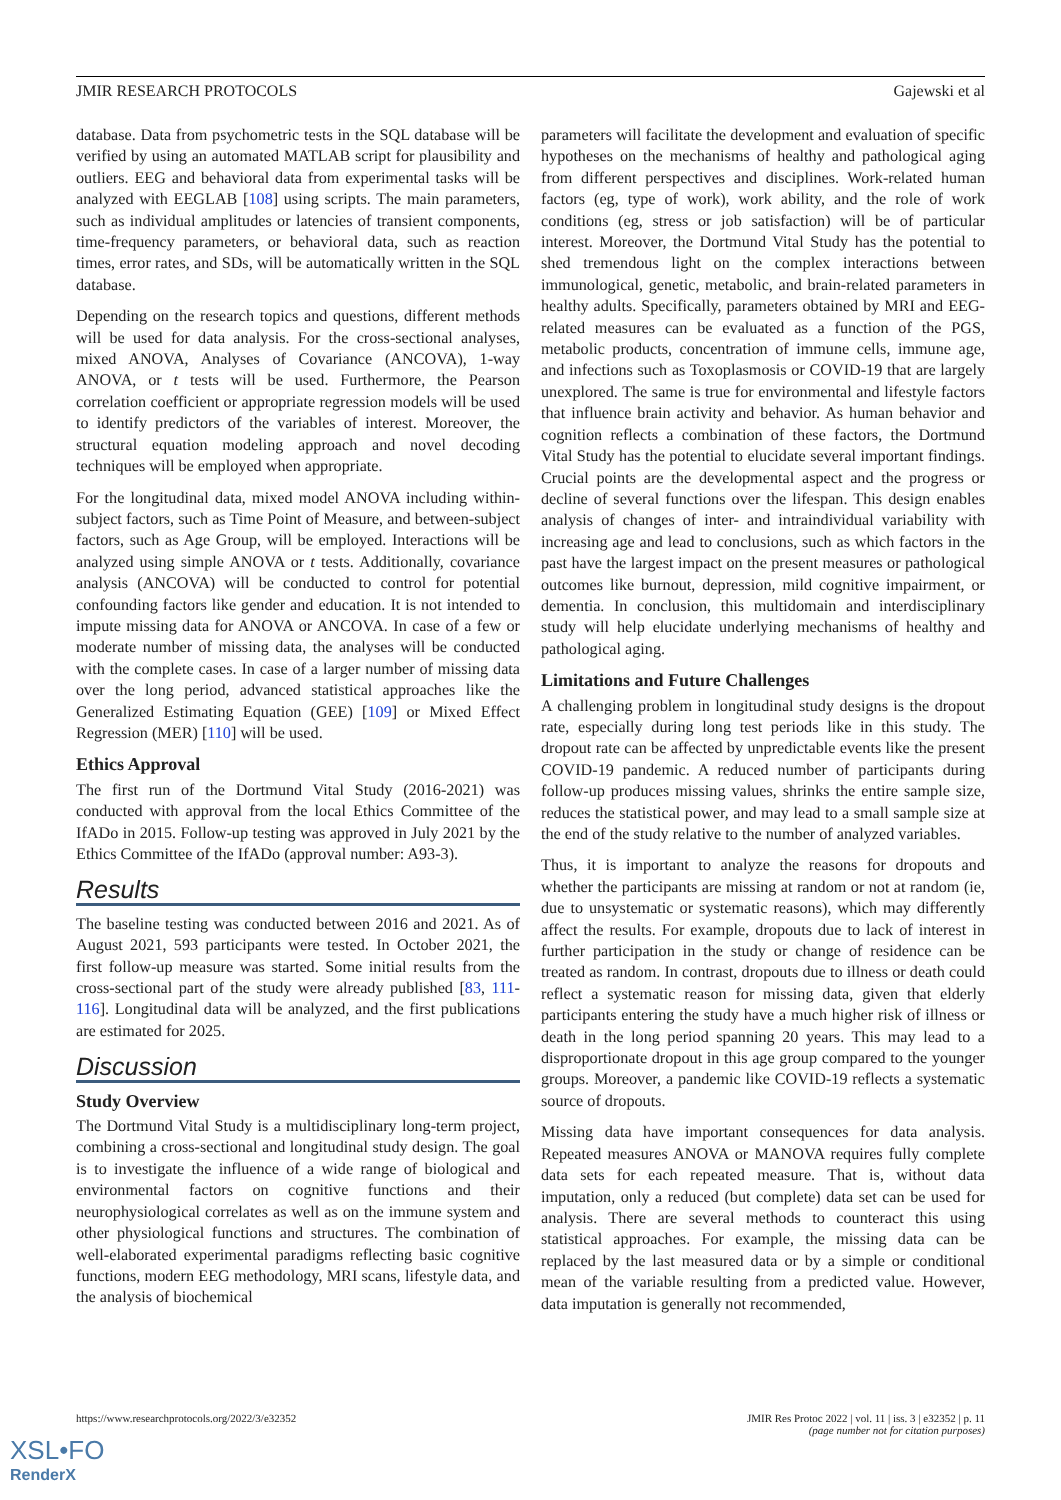JMIR RESEARCH PROTOCOLS Gajewski et al
database. Data from psychometric tests in the SQL database will be verified by using an automated MATLAB script for plausibility and outliers. EEG and behavioral data from experimental tasks will be analyzed with EEGLAB [108] using scripts. The main parameters, such as individual amplitudes or latencies of transient components, time-frequency parameters, or behavioral data, such as reaction times, error rates, and SDs, will be automatically written in the SQL database.
Depending on the research topics and questions, different methods will be used for data analysis. For the cross-sectional analyses, mixed ANOVA, Analyses of Covariance (ANCOVA), 1-way ANOVA, or t tests will be used. Furthermore, the Pearson correlation coefficient or appropriate regression models will be used to identify predictors of the variables of interest. Moreover, the structural equation modeling approach and novel decoding techniques will be employed when appropriate.
For the longitudinal data, mixed model ANOVA including within-subject factors, such as Time Point of Measure, and between-subject factors, such as Age Group, will be employed. Interactions will be analyzed using simple ANOVA or t tests. Additionally, covariance analysis (ANCOVA) will be conducted to control for potential confounding factors like gender and education. It is not intended to impute missing data for ANOVA or ANCOVA. In case of a few or moderate number of missing data, the analyses will be conducted with the complete cases. In case of a larger number of missing data over the long period, advanced statistical approaches like the Generalized Estimating Equation (GEE) [109] or Mixed Effect Regression (MER) [110] will be used.
Ethics Approval
The first run of the Dortmund Vital Study (2016-2021) was conducted with approval from the local Ethics Committee of the IfADo in 2015. Follow-up testing was approved in July 2021 by the Ethics Committee of the IfADo (approval number: A93-3).
Results
The baseline testing was conducted between 2016 and 2021. As of August 2021, 593 participants were tested. In October 2021, the first follow-up measure was started. Some initial results from the cross-sectional part of the study were already published [83, 111-116]. Longitudinal data will be analyzed, and the first publications are estimated for 2025.
Discussion
Study Overview
The Dortmund Vital Study is a multidisciplinary long-term project, combining a cross-sectional and longitudinal study design. The goal is to investigate the influence of a wide range of biological and environmental factors on cognitive functions and their neurophysiological correlates as well as on the immune system and other physiological functions and structures. The combination of well-elaborated experimental paradigms reflecting basic cognitive functions, modern EEG methodology, MRI scans, lifestyle data, and the analysis of biochemical
parameters will facilitate the development and evaluation of specific hypotheses on the mechanisms of healthy and pathological aging from different perspectives and disciplines. Work-related human factors (eg, type of work), work ability, and the role of work conditions (eg, stress or job satisfaction) will be of particular interest. Moreover, the Dortmund Vital Study has the potential to shed tremendous light on the complex interactions between immunological, genetic, metabolic, and brain-related parameters in healthy adults. Specifically, parameters obtained by MRI and EEG-related measures can be evaluated as a function of the PGS, metabolic products, concentration of immune cells, immune age, and infections such as Toxoplasmosis or COVID-19 that are largely unexplored. The same is true for environmental and lifestyle factors that influence brain activity and behavior. As human behavior and cognition reflects a combination of these factors, the Dortmund Vital Study has the potential to elucidate several important findings. Crucial points are the developmental aspect and the progress or decline of several functions over the lifespan. This design enables analysis of changes of inter- and intraindividual variability with increasing age and lead to conclusions, such as which factors in the past have the largest impact on the present measures or pathological outcomes like burnout, depression, mild cognitive impairment, or dementia. In conclusion, this multidomain and interdisciplinary study will help elucidate underlying mechanisms of healthy and pathological aging.
Limitations and Future Challenges
A challenging problem in longitudinal study designs is the dropout rate, especially during long test periods like in this study. The dropout rate can be affected by unpredictable events like the present COVID-19 pandemic. A reduced number of participants during follow-up produces missing values, shrinks the entire sample size, reduces the statistical power, and may lead to a small sample size at the end of the study relative to the number of analyzed variables.
Thus, it is important to analyze the reasons for dropouts and whether the participants are missing at random or not at random (ie, due to unsystematic or systematic reasons), which may differently affect the results. For example, dropouts due to lack of interest in further participation in the study or change of residence can be treated as random. In contrast, dropouts due to illness or death could reflect a systematic reason for missing data, given that elderly participants entering the study have a much higher risk of illness or death in the long period spanning 20 years. This may lead to a disproportionate dropout in this age group compared to the younger groups. Moreover, a pandemic like COVID-19 reflects a systematic source of dropouts.
Missing data have important consequences for data analysis. Repeated measures ANOVA or MANOVA requires fully complete data sets for each repeated measure. That is, without data imputation, only a reduced (but complete) data set can be used for analysis. There are several methods to counteract this using statistical approaches. For example, the missing data can be replaced by the last measured data or by a simple or conditional mean of the variable resulting from a predicted value. However, data imputation is generally not recommended,
https://www.researchprotocols.org/2022/3/e32352 JMIR Res Protoc 2022 | vol. 11 | iss. 3 | e32352 | p. 11
(page number not for citation purposes)
XSL•FO
RenderX